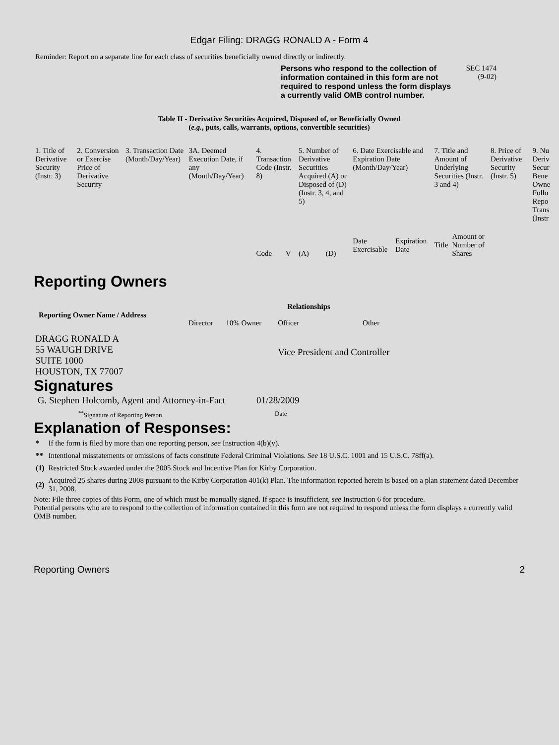Edgar Filing: DRAGG RONALD A - Form 4
Reminder: Report on a separate line for each class of securities beneficially owned directly or indirectly.
Persons who respond to the collection of information contained in this form are not required to respond unless the form displays a currently valid OMB control number.
SEC 1474
(9-02)
Table II - Derivative Securities Acquired, Disposed of, or Beneficially Owned
(e.g., puts, calls, warrants, options, convertible securities)
| 1. Title of Derivative Security (Instr. 3) | 2. Conversion or Exercise Price of Derivative Security | 3. Transaction Date (Month/Day/Year) | 3A. Deemed Execution Date, if any (Month/Day/Year) | 4. Transaction Code (Instr. 8) | | 5. Number of Derivative Securities Acquired (A) or Disposed of (D) (Instr. 3, 4, and 5) | | 6. Date Exercisable and Expiration Date (Month/Day/Year) | | 7. Title and Amount of Underlying Securities (Instr. 3 and 4) | | 8. Price of Derivative Security (Instr. 5) | 9. Nu Deriv Secur Bene Owne Follo Repo Trans (Instr |
| | | | | Code | V | (A) | (D) | Date Exercisable | Expiration Date | Title | Amount or Number of Shares | | |
Reporting Owners
| Reporting Owner Name / Address | Relationships | | | |
| --- | --- | --- | --- | --- |
| | Director | 10% Owner | Officer | Other |
| DRAGG RONALD A 55 WAUGH DRIVE SUITE 1000 HOUSTON, TX 77007 | | | Vice President and Controller | |
Signatures
| G. Stephen Holcomb, Agent and Attorney-in-Fact | 01/28/2009 |
| <sup>**</sup> Signature of Reporting Person | Date |
Explanation of Responses:
| * | If the form is filed by more than one reporting person, see Instruction 4(b)(v). |
| ** | Intentional misstatements or omissions of facts constitute Federal Criminal Violations. See 18 U.S.C. 1001 and 15 U.S.C. 78ff(a). |
| (1) | Restricted Stock awarded under the 2005 Stock and Incentive Plan for Kirby Corporation. |
| (2) | Acquired 25 shares during 2008 pursuant to the Kirby Corporation 401(k) Plan. The information reported herein is based on a plan statement dated December 31, 2008. |
Note: File three copies of this Form, one of which must be manually signed. If space is insufficient, see Instruction 6 for procedure.
Potential persons who are to respond to the collection of information contained in this form are not required to respond unless the form displays a currently valid OMB number.
Reporting Owners 2